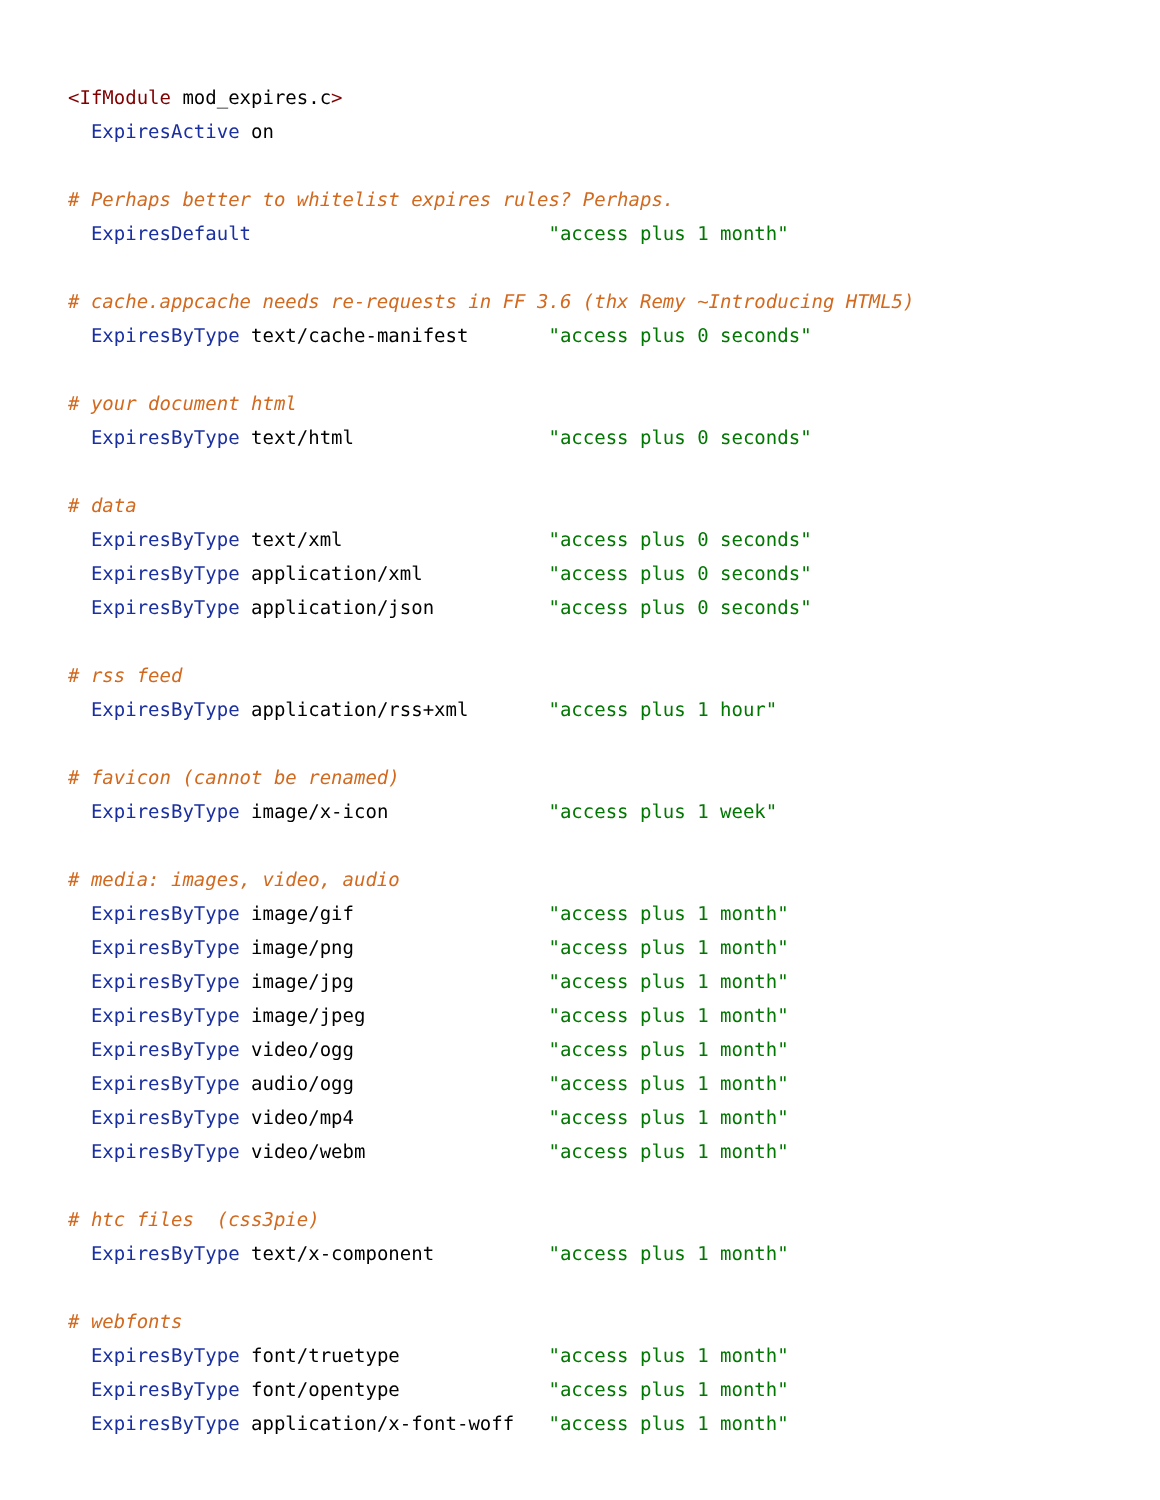<IfModule mod_expires.c>
  ExpiresActive on

# Perhaps better to whitelist expires rules? Perhaps.
  ExpiresDefault                          "access plus 1 month"

# cache.appcache needs re-requests in FF 3.6 (thx Remy ~Introducing HTML5)
  ExpiresByType text/cache-manifest       "access plus 0 seconds"

# your document html
  ExpiresByType text/html                 "access plus 0 seconds"

# data
  ExpiresByType text/xml                  "access plus 0 seconds"
  ExpiresByType application/xml           "access plus 0 seconds"
  ExpiresByType application/json          "access plus 0 seconds"

# rss feed
  ExpiresByType application/rss+xml       "access plus 1 hour"

# favicon (cannot be renamed)
  ExpiresByType image/x-icon              "access plus 1 week"

# media: images, video, audio
  ExpiresByType image/gif                 "access plus 1 month"
  ExpiresByType image/png                 "access plus 1 month"
  ExpiresByType image/jpg                 "access plus 1 month"
  ExpiresByType image/jpeg                "access plus 1 month"
  ExpiresByType video/ogg                 "access plus 1 month"
  ExpiresByType audio/ogg                 "access plus 1 month"
  ExpiresByType video/mp4                 "access plus 1 month"
  ExpiresByType video/webm                "access plus 1 month"

# htc files  (css3pie)
  ExpiresByType text/x-component          "access plus 1 month"

# webfonts
  ExpiresByType font/truetype             "access plus 1 month"
  ExpiresByType font/opentype             "access plus 1 month"
  ExpiresByType application/x-font-woff   "access plus 1 month"